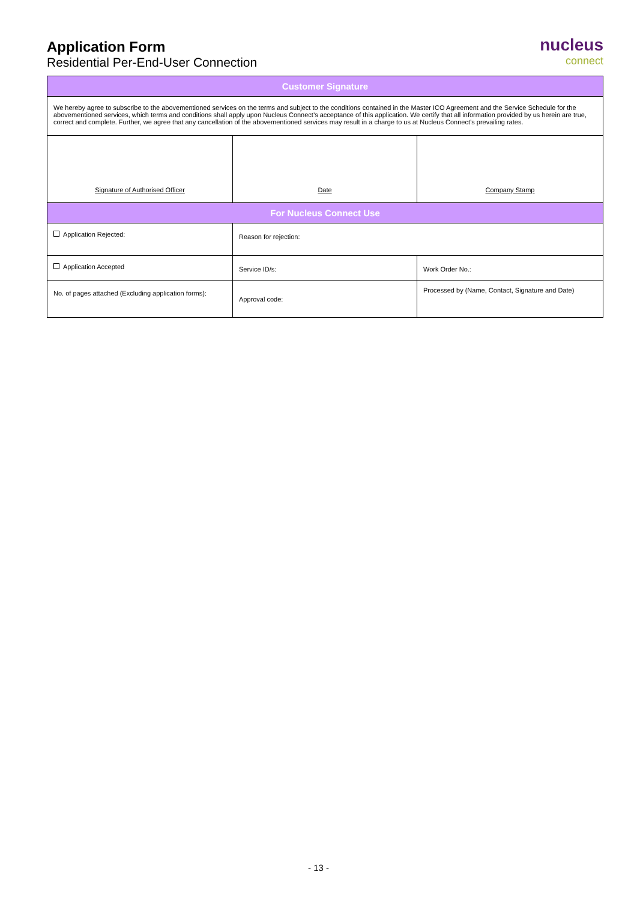Application Form
Residential Per-End-User Connection
nucleus
connect
| Customer Signature | | |
| --- | --- | --- |
| We hereby agree to subscribe to the abovementioned services on the terms and subject to the conditions contained in the Master ICO Agreement and the Service Schedule for the abovementioned services, which terms and conditions shall apply upon Nucleus Connect’s acceptance of this application. We certify that all information provided by us herein are true, correct and complete. Further, we agree that any cancellation of the abovementioned services may result in a charge to us at Nucleus Connect’s prevailing rates. | | |
| Signature of Authorised Officer | Date | Company Stamp |
| For Nucleus Connect Use | | |
| Application Rejected: | Reason for rejection: | |
| Application Accepted | Service ID/s: | Work Order No.: |
| No. of pages attached (Excluding application forms): | Approval code: | Processed by (Name, Contact, Signature and Date) |
- 13 -